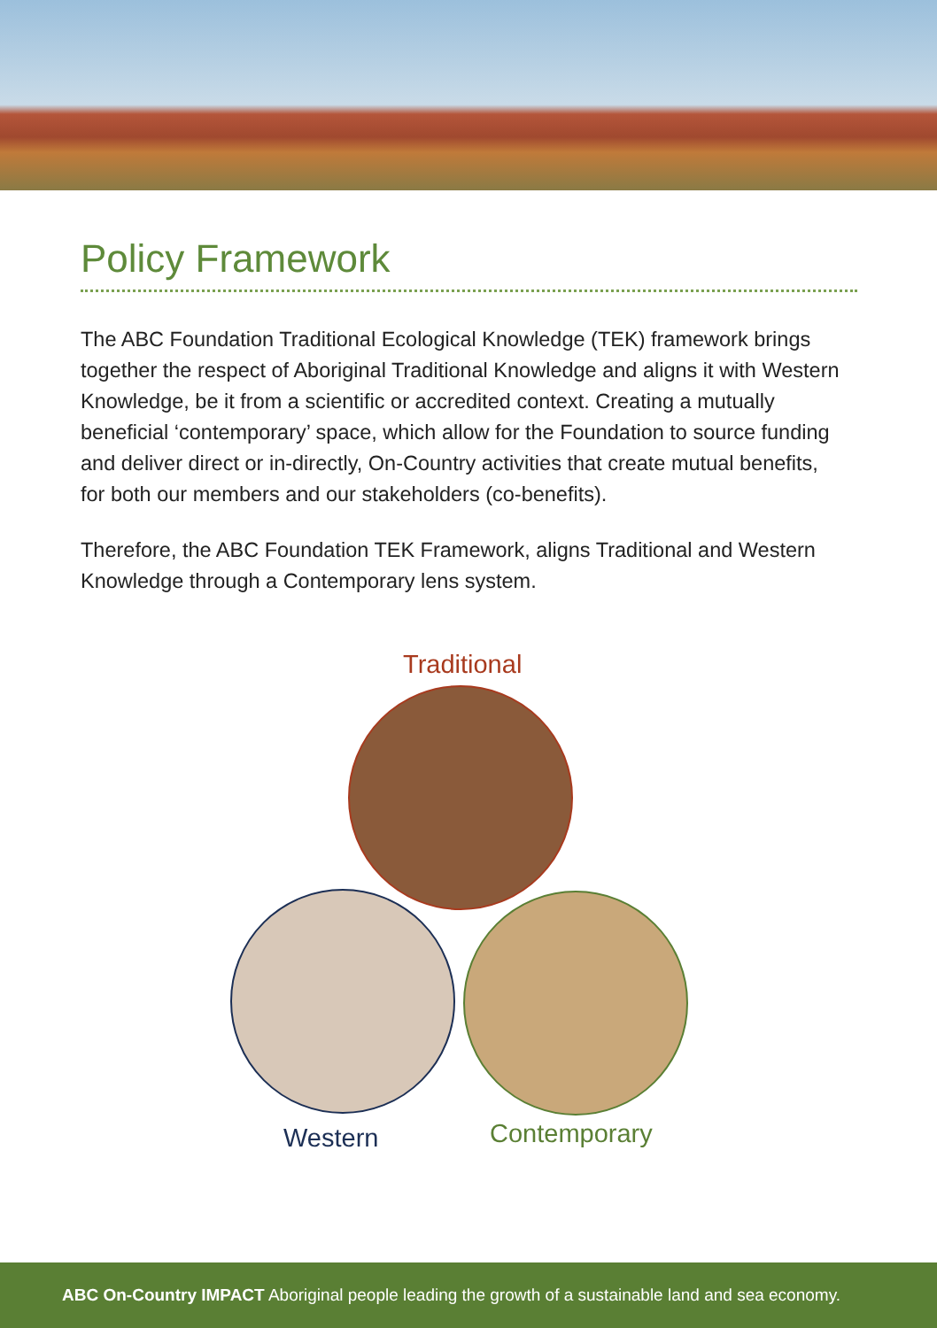Policy Framework
The ABC Foundation Traditional Ecological Knowledge (TEK) framework brings together the respect of Aboriginal Traditional Knowledge and aligns it with Western Knowledge, be it from a scientific or accredited context. Creating a mutually beneficial ‘contemporary’ space, which allow for the Foundation to source funding and deliver direct or in-directly, On-Country activities that create mutual benefits, for both our members and our stakeholders (co-benefits).
Therefore, the ABC Foundation TEK Framework, aligns Traditional and Western Knowledge through a Contemporary lens system.
Traditional
Western Contemporary
ABC On-Country IMPACT Aboriginal people leading the growth of a sustainable land and sea economy.